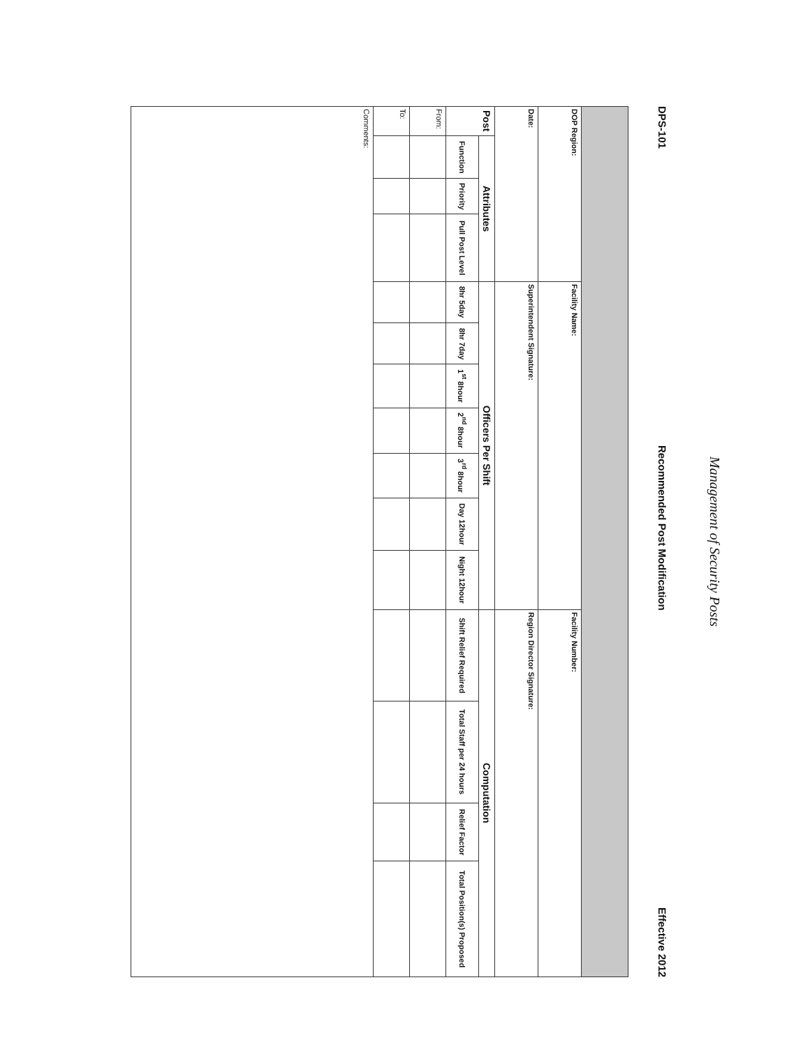Management of Security Posts
DPS-101 Recommended Post Modification Effective 2012
| DOP Region: | | | | Facility Name: | | | | | | | Facility Number: | | | |
| Date: | | | | Superintendent Signature: | | | | | | | Region Director Signature: | | | |
| Post | Attributes | | | Officers Per Shift | | | | | | | Computation | | | |
| | Function | Priority | Pull Post Level | 8hr 5day | 8hr 7day | 1<sup>st</sup> 8hour | 2<sup>nd</sup> 8hour | 3<sup>rd</sup> 8hour | Day 12hour | Night 12hour | Shift Relief Required | Total Staff per 24 hours | Relief Factor | Total Position(s) Proposed |
| From: | | | | | | | | | | | | | | |
| To: | | | | | | | | | | | | | | |
| Comments: | | | | | | | | | | | | | | |